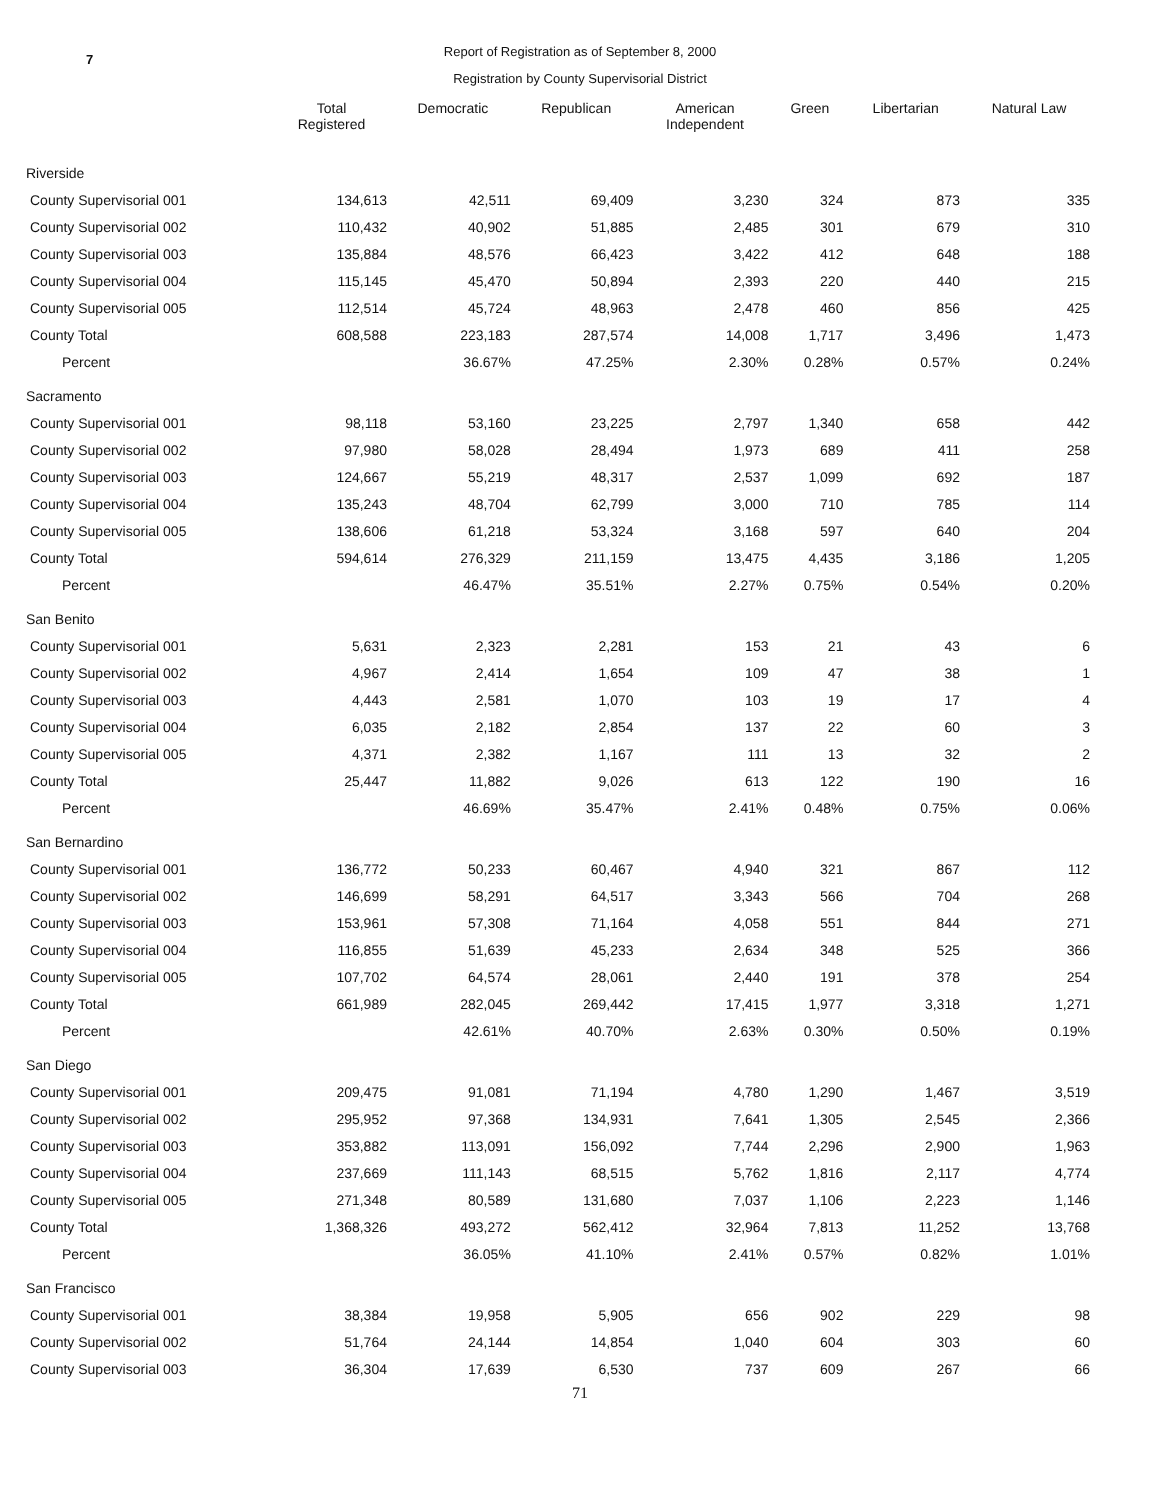7
Report of Registration as of September 8, 2000
Registration by County Supervisorial District
| | Total Registered | Democratic | Republican | American Independent | Green | Libertarian | Natural Law |
| --- | --- | --- | --- | --- | --- | --- | --- |
| Riverside | | | | | | | |
| County Supervisorial 001 | 134,613 | 42,511 | 69,409 | 3,230 | 324 | 873 | 335 |
| County Supervisorial 002 | 110,432 | 40,902 | 51,885 | 2,485 | 301 | 679 | 310 |
| County Supervisorial 003 | 135,884 | 48,576 | 66,423 | 3,422 | 412 | 648 | 188 |
| County Supervisorial 004 | 115,145 | 45,470 | 50,894 | 2,393 | 220 | 440 | 215 |
| County Supervisorial 005 | 112,514 | 45,724 | 48,963 | 2,478 | 460 | 856 | 425 |
| County Total | 608,588 | 223,183 | 287,574 | 14,008 | 1,717 | 3,496 | 1,473 |
| Percent | | 36.67% | 47.25% | 2.30% | 0.28% | 0.57% | 0.24% |
| Sacramento | | | | | | | |
| County Supervisorial 001 | 98,118 | 53,160 | 23,225 | 2,797 | 1,340 | 658 | 442 |
| County Supervisorial 002 | 97,980 | 58,028 | 28,494 | 1,973 | 689 | 411 | 258 |
| County Supervisorial 003 | 124,667 | 55,219 | 48,317 | 2,537 | 1,099 | 692 | 187 |
| County Supervisorial 004 | 135,243 | 48,704 | 62,799 | 3,000 | 710 | 785 | 114 |
| County Supervisorial 005 | 138,606 | 61,218 | 53,324 | 3,168 | 597 | 640 | 204 |
| County Total | 594,614 | 276,329 | 211,159 | 13,475 | 4,435 | 3,186 | 1,205 |
| Percent | | 46.47% | 35.51% | 2.27% | 0.75% | 0.54% | 0.20% |
| San Benito | | | | | | | |
| County Supervisorial 001 | 5,631 | 2,323 | 2,281 | 153 | 21 | 43 | 6 |
| County Supervisorial 002 | 4,967 | 2,414 | 1,654 | 109 | 47 | 38 | 1 |
| County Supervisorial 003 | 4,443 | 2,581 | 1,070 | 103 | 19 | 17 | 4 |
| County Supervisorial 004 | 6,035 | 2,182 | 2,854 | 137 | 22 | 60 | 3 |
| County Supervisorial 005 | 4,371 | 2,382 | 1,167 | 111 | 13 | 32 | 2 |
| County Total | 25,447 | 11,882 | 9,026 | 613 | 122 | 190 | 16 |
| Percent | | 46.69% | 35.47% | 2.41% | 0.48% | 0.75% | 0.06% |
| San Bernardino | | | | | | | |
| County Supervisorial 001 | 136,772 | 50,233 | 60,467 | 4,940 | 321 | 867 | 112 |
| County Supervisorial 002 | 146,699 | 58,291 | 64,517 | 3,343 | 566 | 704 | 268 |
| County Supervisorial 003 | 153,961 | 57,308 | 71,164 | 4,058 | 551 | 844 | 271 |
| County Supervisorial 004 | 116,855 | 51,639 | 45,233 | 2,634 | 348 | 525 | 366 |
| County Supervisorial 005 | 107,702 | 64,574 | 28,061 | 2,440 | 191 | 378 | 254 |
| County Total | 661,989 | 282,045 | 269,442 | 17,415 | 1,977 | 3,318 | 1,271 |
| Percent | | 42.61% | 40.70% | 2.63% | 0.30% | 0.50% | 0.19% |
| San Diego | | | | | | | |
| County Supervisorial 001 | 209,475 | 91,081 | 71,194 | 4,780 | 1,290 | 1,467 | 3,519 |
| County Supervisorial 002 | 295,952 | 97,368 | 134,931 | 7,641 | 1,305 | 2,545 | 2,366 |
| County Supervisorial 003 | 353,882 | 113,091 | 156,092 | 7,744 | 2,296 | 2,900 | 1,963 |
| County Supervisorial 004 | 237,669 | 111,143 | 68,515 | 5,762 | 1,816 | 2,117 | 4,774 |
| County Supervisorial 005 | 271,348 | 80,589 | 131,680 | 7,037 | 1,106 | 2,223 | 1,146 |
| County Total | 1,368,326 | 493,272 | 562,412 | 32,964 | 7,813 | 11,252 | 13,768 |
| Percent | | 36.05% | 41.10% | 2.41% | 0.57% | 0.82% | 1.01% |
| San Francisco | | | | | | | |
| County Supervisorial 001 | 38,384 | 19,958 | 5,905 | 656 | 902 | 229 | 98 |
| County Supervisorial 002 | 51,764 | 24,144 | 14,854 | 1,040 | 604 | 303 | 60 |
| County Supervisorial 003 | 36,304 | 17,639 | 6,530 | 737 | 609 | 267 | 66 |
71